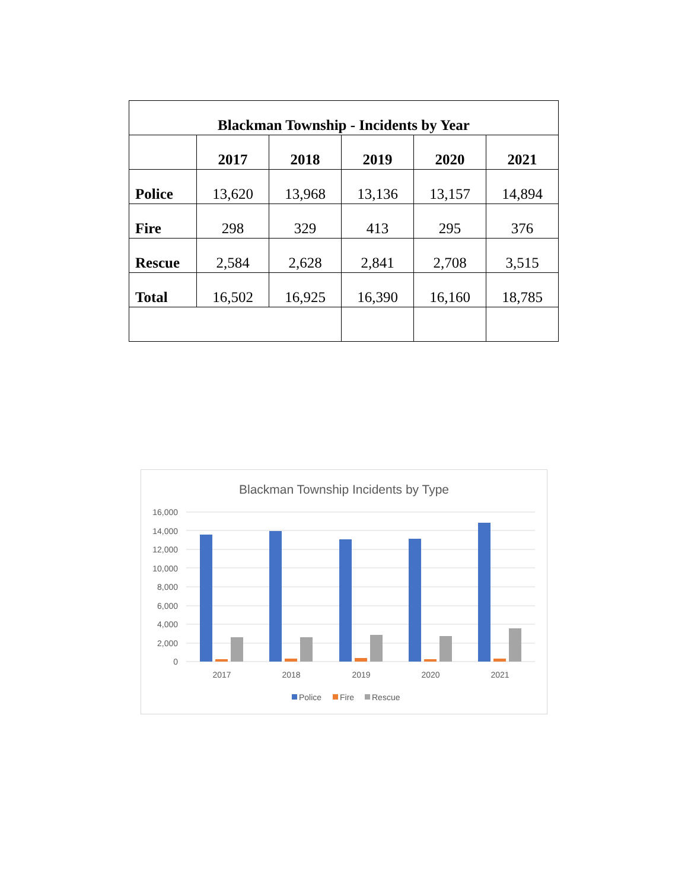| Blackman Township - Incidents by Year | | | | | |
| --- | --- | --- | --- | --- | --- |
| | 2017 | 2018 | 2019 | 2020 | 2021 |
| Police | 13,620 | 13,968 | 13,136 | 13,157 | 14,894 |
| Fire | 298 | 329 | 413 | 295 | 376 |
| Rescue | 2,584 | 2,628 | 2,841 | 2,708 | 3,515 |
| Total | 16,502 | 16,925 | 16,390 | 16,160 | 18,785 |
Blackman Township Incidents by Type
16,000
14,000
12,000
10,000
8,000
6,000
4,000
2,000
0
2017
2018
2019
2020
2021
Police
Fire
Rescue